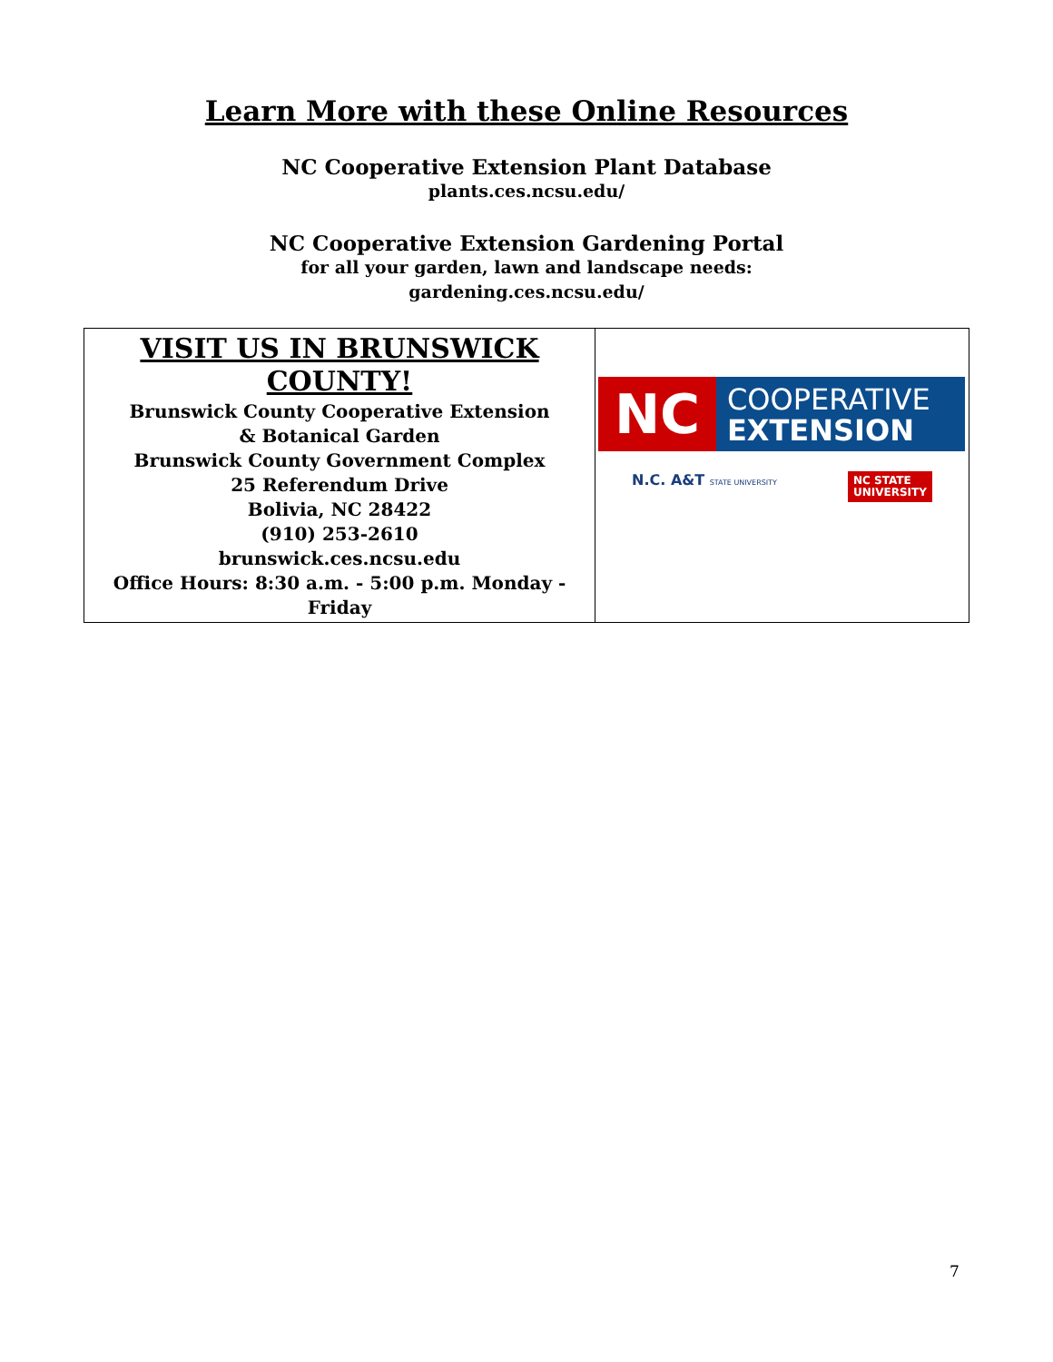Learn More with these Online Resources
NC Cooperative Extension Plant Database
plants.ces.ncsu.edu/
NC Cooperative Extension Gardening Portal
for all your garden, lawn and landscape needs:
gardening.ces.ncsu.edu/
| VISIT US IN BRUNSWICK COUNTY! Brunswick County Cooperative Extension & Botanical Garden Brunswick County Government Complex 25 Referendum Drive Bolivia, NC 28422 (910) 253-2610 brunswick.ces.ncsu.edu Office Hours: 8:30 a.m. - 5:00 p.m. Monday - Friday | NC COOPERATIVE EXTENSION N.C. A&T STATE UNIVERSITY NC STATE UNIVERSITY |
7